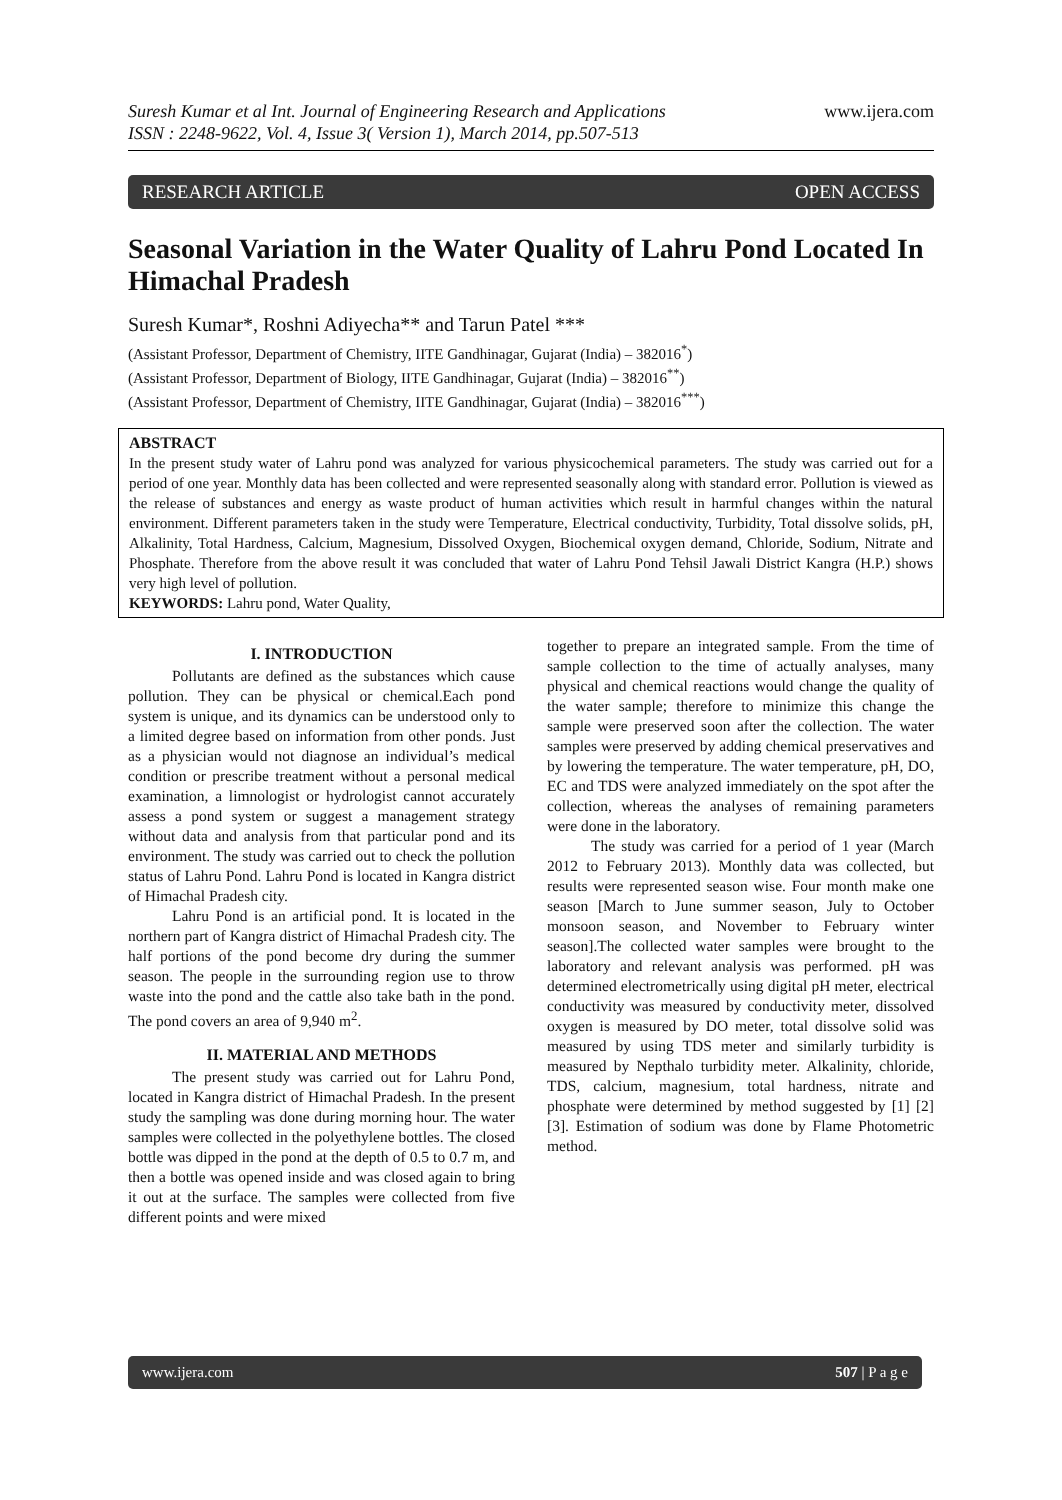Suresh Kumar et al Int. Journal of Engineering Research and Applications
ISSN : 2248-9622, Vol. 4, Issue 3( Version 1), March 2014, pp.507-513
www.ijera.com
RESEARCH ARTICLE OPEN ACCESS
Seasonal Variation in the Water Quality of Lahru Pond Located In Himachal Pradesh
Suresh Kumar*, Roshni Adiyecha** and Tarun Patel ***
(Assistant Professor, Department of Chemistry, IITE Gandhinagar, Gujarat (India) – 382016<sup>*</sup>)
(Assistant Professor, Department of Biology, IITE Gandhinagar, Gujarat (India) – 382016<sup>**</sup>)
(Assistant Professor, Department of Chemistry, IITE Gandhinagar, Gujarat (India) – 382016<sup>***</sup>)
ABSTRACT
In the present study water of Lahru pond was analyzed for various physicochemical parameters. The study was carried out for a period of one year. Monthly data has been collected and were represented seasonally along with standard error. Pollution is viewed as the release of substances and energy as waste product of human activities which result in harmful changes within the natural environment. Different parameters taken in the study were Temperature, Electrical conductivity, Turbidity, Total dissolve solids, pH, Alkalinity, Total Hardness, Calcium, Magnesium, Dissolved Oxygen, Biochemical oxygen demand, Chloride, Sodium, Nitrate and Phosphate. Therefore from the above result it was concluded that water of Lahru Pond Tehsil Jawali District Kangra (H.P.) shows very high level of pollution.
KEYWORDS: Lahru pond, Water Quality,
I. INTRODUCTION
Pollutants are defined as the substances which cause pollution. They can be physical or chemical.Each pond system is unique, and its dynamics can be understood only to a limited degree based on information from other ponds. Just as a physician would not diagnose an individual’s medical condition or prescribe treatment without a personal medical examination, a limnologist or hydrologist cannot accurately assess a pond system or suggest a management strategy without data and analysis from that particular pond and its environment. The study was carried out to check the pollution status of Lahru Pond. Lahru Pond is located in Kangra district of Himachal Pradesh city.
Lahru Pond is an artificial pond. It is located in the northern part of Kangra district of Himachal Pradesh city. The half portions of the pond become dry during the summer season. The people in the surrounding region use to throw waste into the pond and the cattle also take bath in the pond. The pond covers an area of 9,940 m<sup>2</sup>.
II. MATERIAL AND METHODS
The present study was carried out for Lahru Pond, located in Kangra district of Himachal Pradesh. In the present study the sampling was done during morning hour. The water samples were collected in the polyethylene bottles. The closed bottle was dipped in the pond at the depth of 0.5 to 0.7 m, and then a bottle was opened inside and was closed again to bring it out at the surface. The samples were collected from five different points and were mixed
together to prepare an integrated sample. From the time of sample collection to the time of actually analyses, many physical and chemical reactions would change the quality of the water sample; therefore to minimize this change the sample were preserved soon after the collection. The water samples were preserved by adding chemical preservatives and by lowering the temperature. The water temperature, pH, DO, EC and TDS were analyzed immediately on the spot after the collection, whereas the analyses of remaining parameters were done in the laboratory.
The study was carried for a period of 1 year (March 2012 to February 2013). Monthly data was collected, but results were represented season wise. Four month make one season [March to June summer season, July to October monsoon season, and November to February winter season].The collected water samples were brought to the laboratory and relevant analysis was performed. pH was determined electrometrically using digital pH meter, electrical conductivity was measured by conductivity meter, dissolved oxygen is measured by DO meter, total dissolve solid was measured by using TDS meter and similarly turbidity is measured by Nepthalo turbidity meter. Alkalinity, chloride, TDS, calcium, magnesium, total hardness, nitrate and phosphate were determined by method suggested by [1] [2] [3]. Estimation of sodium was done by Flame Photometric method.
www.ijera.com 507 | P a g e